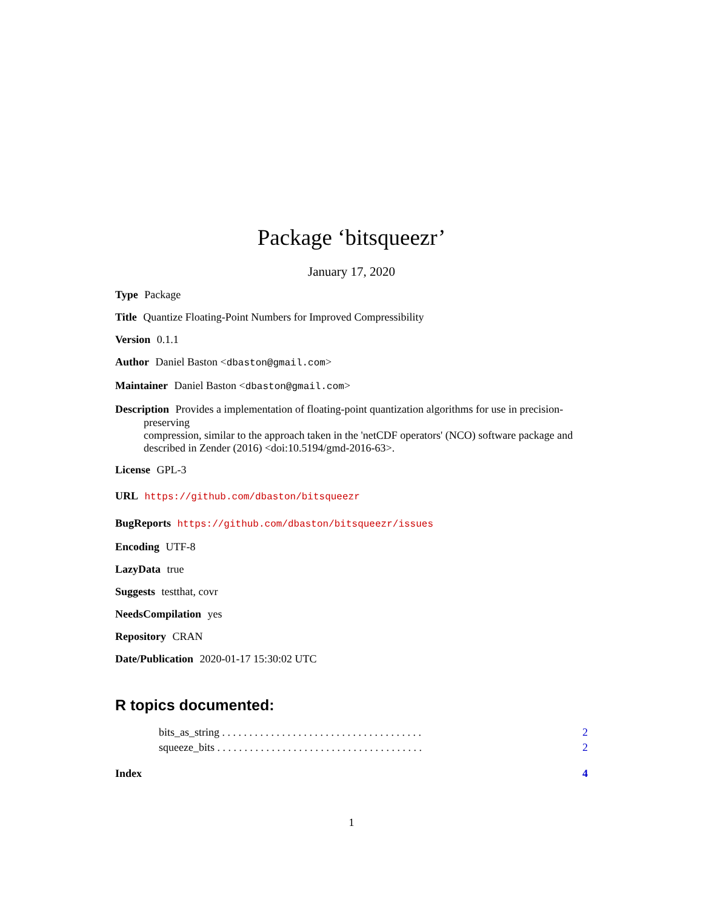Package ‘bitsqueezr’
January 17, 2020
Type Package
Title Quantize Floating-Point Numbers for Improved Compressibility
Version 0.1.1
Author Daniel Baston <dbaston@gmail.com>
Maintainer Daniel Baston <dbaston@gmail.com>
Description Provides a implementation of floating-point quantization algorithms for use in precision-
preserving
compression, similar to the approach taken in the 'netCDF operators' (NCO) software package and described in Zender (2016) <doi:10.5194/gmd-2016-63>.
License GPL-3
URL https://github.com/dbaston/bitsqueezr
BugReports https://github.com/dbaston/bitsqueezr/issues
Encoding UTF-8
LazyData true
Suggests testthat, covr
NeedsCompilation yes
Repository CRAN
Date/Publication 2020-01-17 15:30:02 UTC
R topics documented:
bits_as_string . . . . . . . . . . . . . . . . . . . . . . . . . . . . . . . . . . . . . 2
squeeze_bits . . . . . . . . . . . . . . . . . . . . . . . . . . . . . . . . . . . . . . 2
Index 4
1